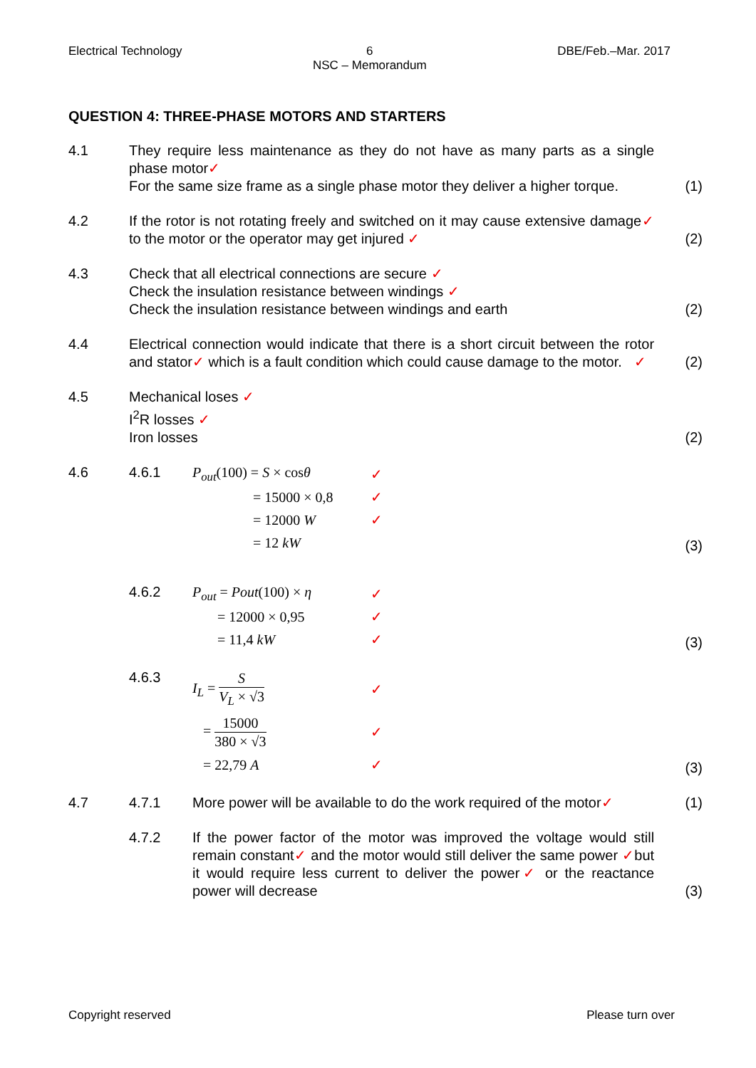Electrical Technology 6
NSC – Memorandum DBE/Feb.–Mar. 2017
QUESTION 4: THREE-PHASE MOTORS AND STARTERS
4.1 They require less maintenance as they do not have as many parts as a single phase motor✓
For the same size frame as a single phase motor they deliver a higher torque.
(1)
4.2 If the rotor is not rotating freely and switched on it may cause extensive damage✓ to the motor or the operator may get injured ✓
(2)
4.3 Check that all electrical connections are secure ✓
Check the insulation resistance between windings ✓
Check the insulation resistance between windings and earth
(2)
4.4 Electrical connection would indicate that there is a short circuit between the rotor and stator✓ which is a fault condition which could cause damage to the motor. ✓
(2)
4.5 Mechanical loses ✓
I<sup>2</sup>R losses ✓
Iron losses
(2)
4.6 4.6.1
P<sub>out</sub>(100) = S × cosθ ✓
= 15000 × 0,8 ✓
= 12000 W ✓
= 12 kW
(3)
4.6.2
P<sub>out</sub> = Pout(100) × η ✓
= 12000 × 0,95 ✓
= 11,4 kW ✓
(3)
4.6.3
I<sub>L</sub> = S V<sub>L</sub> × √3 ✓
= 15000 380 × √3 ✓
= 22,79 A ✓
(3)
4.7 4.7.1 More power will be available to do the work required of the motor✓
(1)
4.7.2 If the power factor of the motor was improved the voltage would still remain constant✓ and the motor would still deliver the same power ✓but it would require less current to deliver the power✓ or the reactance power will decrease
(3)
Copyright reserved Please turn over